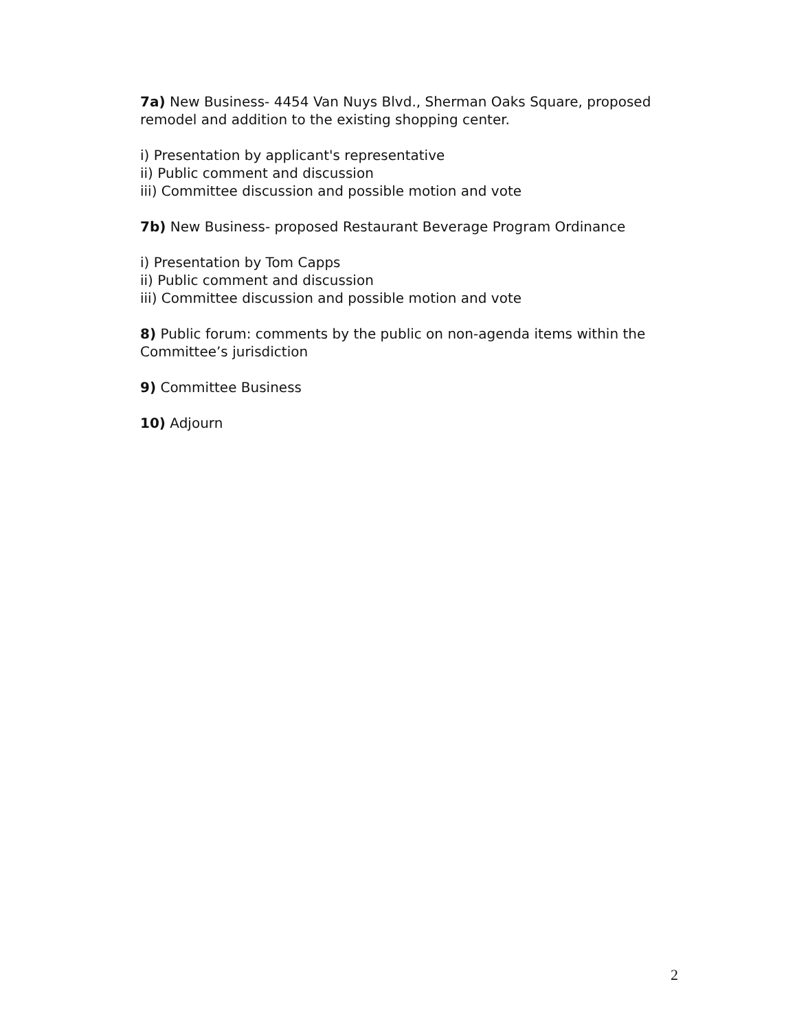7a) New Business- 4454 Van Nuys Blvd., Sherman Oaks Square, proposed remodel and addition to the existing shopping center.
i) Presentation by applicant's representative
ii) Public comment and discussion
iii) Committee discussion and possible motion and vote
7b) New Business- proposed Restaurant Beverage Program Ordinance
i) Presentation by Tom Capps
ii) Public comment and discussion
iii) Committee discussion and possible motion and vote
8) Public forum: comments by the public on non-agenda items within the Committee’s jurisdiction
9) Committee Business
10) Adjourn
2